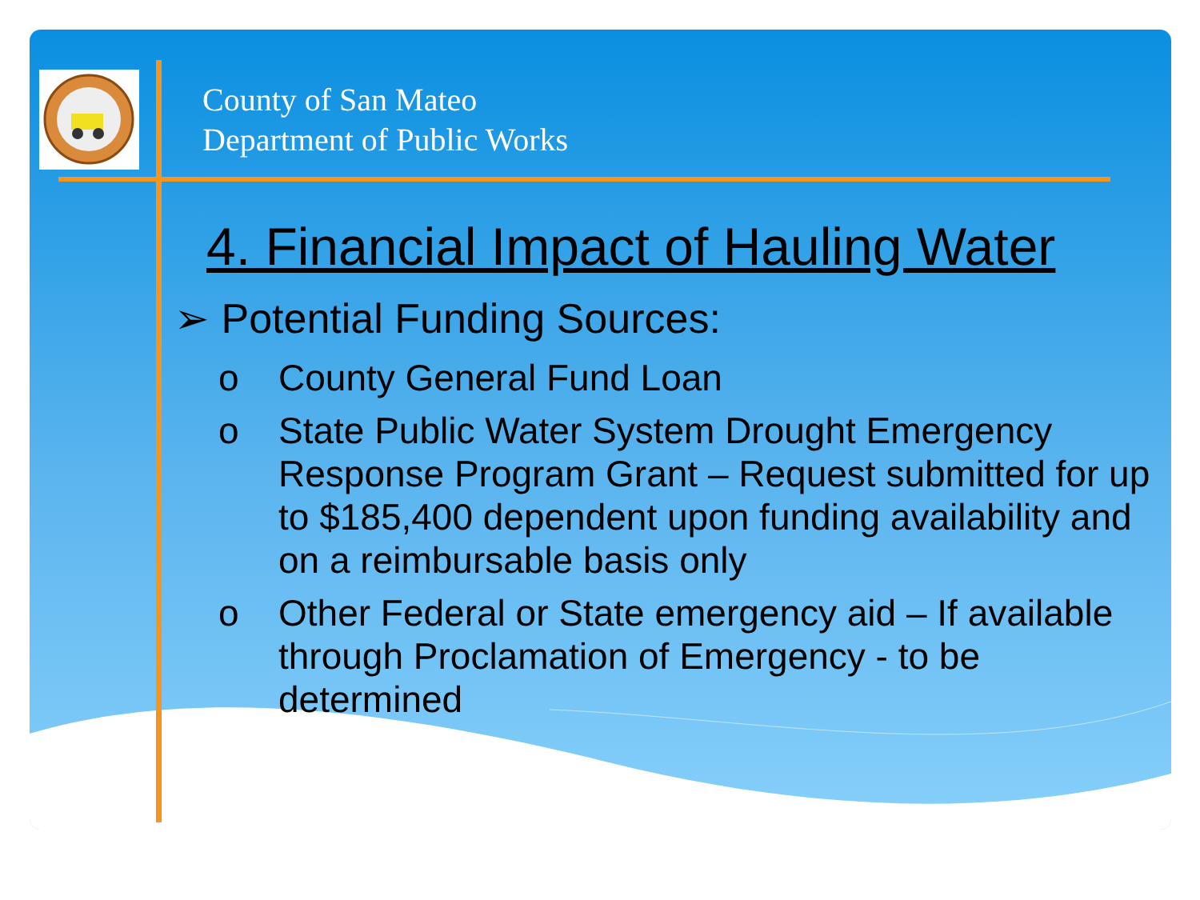County of San Mateo
Department of Public Works
4. Financial Impact of Hauling Water
➢ Potential Funding Sources:
o County General Fund Loan
o State Public Water System Drought Emergency Response Program Grant – Request submitted for up to $185,400 dependent upon funding availability and on a reimbursable basis only
o Other Federal or State emergency aid – If available through Proclamation of Emergency - to be determined